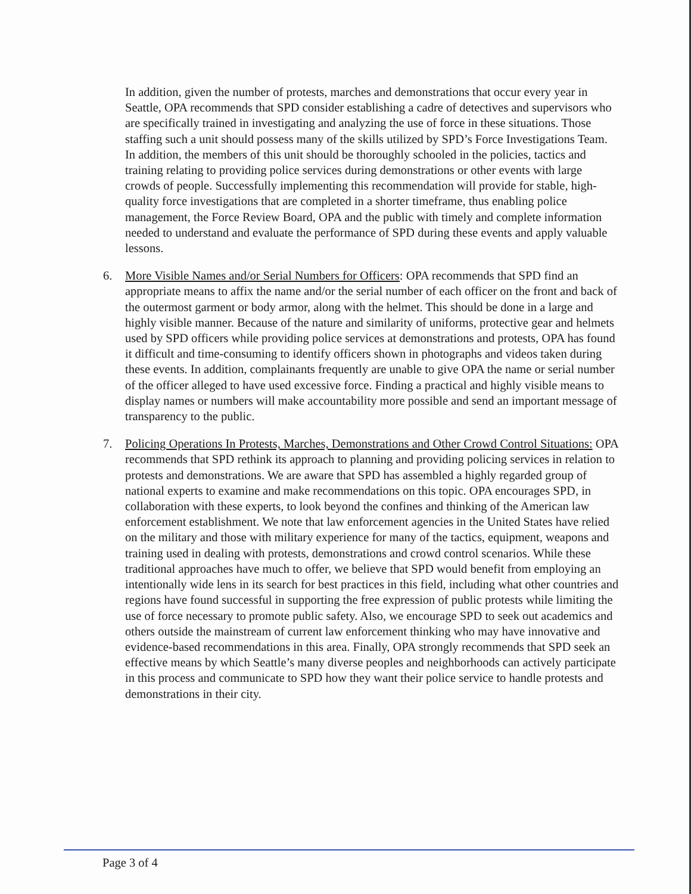In addition, given the number of protests, marches and demonstrations that occur every year in Seattle, OPA recommends that SPD consider establishing a cadre of detectives and supervisors who are specifically trained in investigating and analyzing the use of force in these situations. Those staffing such a unit should possess many of the skills utilized by SPD’s Force Investigations Team. In addition, the members of this unit should be thoroughly schooled in the policies, tactics and training relating to providing police services during demonstrations or other events with large crowds of people. Successfully implementing this recommendation will provide for stable, high-quality force investigations that are completed in a shorter timeframe, thus enabling police management, the Force Review Board, OPA and the public with timely and complete information needed to understand and evaluate the performance of SPD during these events and apply valuable lessons.
6. More Visible Names and/or Serial Numbers for Officers: OPA recommends that SPD find an appropriate means to affix the name and/or the serial number of each officer on the front and back of the outermost garment or body armor, along with the helmet. This should be done in a large and highly visible manner. Because of the nature and similarity of uniforms, protective gear and helmets used by SPD officers while providing police services at demonstrations and protests, OPA has found it difficult and time-consuming to identify officers shown in photographs and videos taken during these events. In addition, complainants frequently are unable to give OPA the name or serial number of the officer alleged to have used excessive force. Finding a practical and highly visible means to display names or numbers will make accountability more possible and send an important message of transparency to the public.
7. Policing Operations In Protests, Marches, Demonstrations and Other Crowd Control Situations: OPA recommends that SPD rethink its approach to planning and providing policing services in relation to protests and demonstrations. We are aware that SPD has assembled a highly regarded group of national experts to examine and make recommendations on this topic. OPA encourages SPD, in collaboration with these experts, to look beyond the confines and thinking of the American law enforcement establishment. We note that law enforcement agencies in the United States have relied on the military and those with military experience for many of the tactics, equipment, weapons and training used in dealing with protests, demonstrations and crowd control scenarios. While these traditional approaches have much to offer, we believe that SPD would benefit from employing an intentionally wide lens in its search for best practices in this field, including what other countries and regions have found successful in supporting the free expression of public protests while limiting the use of force necessary to promote public safety. Also, we encourage SPD to seek out academics and others outside the mainstream of current law enforcement thinking who may have innovative and evidence-based recommendations in this area. Finally, OPA strongly recommends that SPD seek an effective means by which Seattle’s many diverse peoples and neighborhoods can actively participate in this process and communicate to SPD how they want their police service to handle protests and demonstrations in their city.
Page 3 of 4